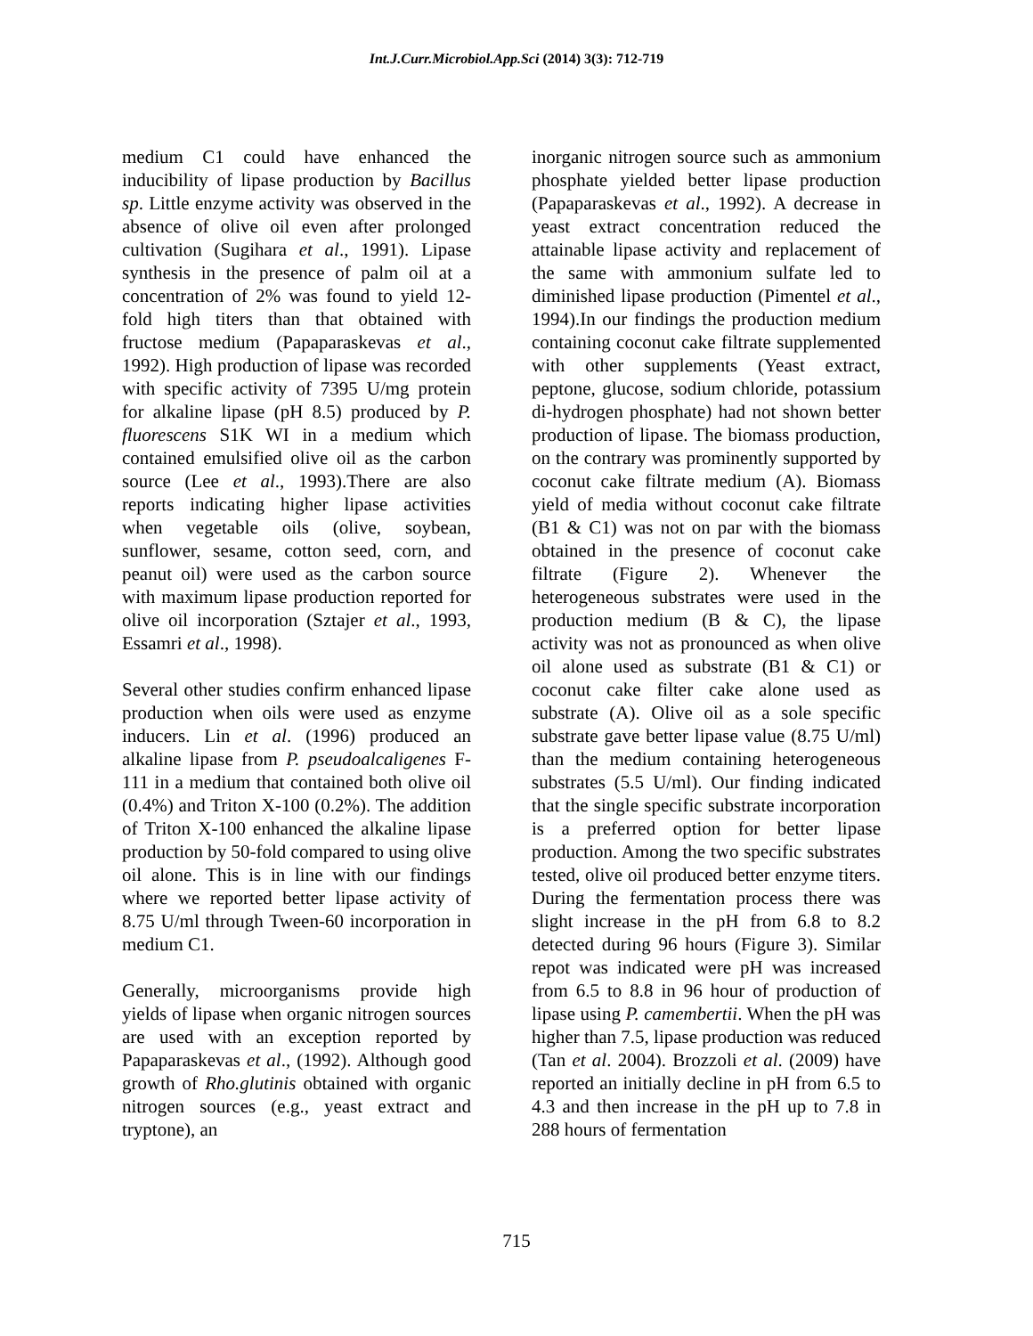Int.J.Curr.Microbiol.App.Sci (2014) 3(3): 712-719
medium C1 could have enhanced the inducibility of lipase production by Bacillus sp. Little enzyme activity was observed in the absence of olive oil even after prolonged cultivation (Sugihara et al., 1991). Lipase synthesis in the presence of palm oil at a concentration of 2% was found to yield 12-fold high titers than that obtained with fructose medium (Papaparaskevas et al., 1992). High production of lipase was recorded with specific activity of 7395 U/mg protein for alkaline lipase (pH 8.5) produced by P. fluorescens S1K WI in a medium which contained emulsified olive oil as the carbon source (Lee et al., 1993).There are also reports indicating higher lipase activities when vegetable oils (olive, soybean, sunflower, sesame, cotton seed, corn, and peanut oil) were used as the carbon source with maximum lipase production reported for olive oil incorporation (Sztajer et al., 1993, Essamri et al., 1998).
Several other studies confirm enhanced lipase production when oils were used as enzyme inducers. Lin et al. (1996) produced an alkaline lipase from P. pseudoalcaligenes F-111 in a medium that contained both olive oil (0.4%) and Triton X-100 (0.2%). The addition of Triton X-100 enhanced the alkaline lipase production by 50-fold compared to using olive oil alone. This is in line with our findings where we reported better lipase activity of 8.75 U/ml through Tween-60 incorporation in medium C1.
Generally, microorganisms provide high yields of lipase when organic nitrogen sources are used with an exception reported by Papaparaskevas et al., (1992). Although good growth of Rho.glutinis obtained with organic nitrogen sources (e.g., yeast extract and tryptone), an
inorganic nitrogen source such as ammonium phosphate yielded better lipase production (Papaparaskevas et al., 1992). A decrease in yeast extract concentration reduced the attainable lipase activity and replacement of the same with ammonium sulfate led to diminished lipase production (Pimentel et al., 1994).In our findings the production medium containing coconut cake filtrate supplemented with other supplements (Yeast extract, peptone, glucose, sodium chloride, potassium di-hydrogen phosphate) had not shown better production of lipase. The biomass production, on the contrary was prominently supported by coconut cake filtrate medium (A). Biomass yield of media without coconut cake filtrate (B1 & C1) was not on par with the biomass obtained in the presence of coconut cake filtrate (Figure 2). Whenever the heterogeneous substrates were used in the production medium (B & C), the lipase activity was not as pronounced as when olive oil alone used as substrate (B1 & C1) or coconut cake filter cake alone used as substrate (A). Olive oil as a sole specific substrate gave better lipase value (8.75 U/ml) than the medium containing heterogeneous substrates (5.5 U/ml). Our finding indicated that the single specific substrate incorporation is a preferred option for better lipase production. Among the two specific substrates tested, olive oil produced better enzyme titers. During the fermentation process there was slight increase in the pH from 6.8 to 8.2 detected during 96 hours (Figure 3). Similar repot was indicated were pH was increased from 6.5 to 8.8 in 96 hour of production of lipase using P. camembertii. When the pH was higher than 7.5, lipase production was reduced (Tan et al. 2004). Brozzoli et al. (2009) have reported an initially decline in pH from 6.5 to 4.3 and then increase in the pH up to 7.8 in 288 hours of fermentation
715